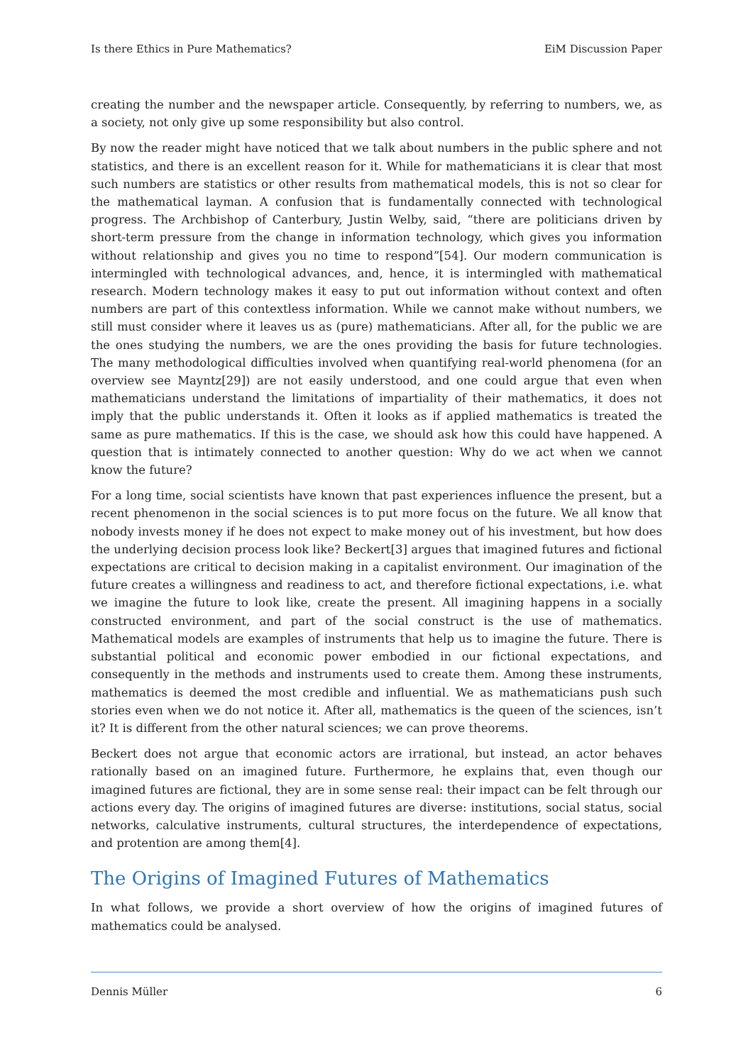Is there Ethics in Pure Mathematics? EiM Discussion Paper
creating the number and the newspaper article. Consequently, by referring to numbers, we, as a society, not only give up some responsibility but also control.
By now the reader might have noticed that we talk about numbers in the public sphere and not statistics, and there is an excellent reason for it. While for mathematicians it is clear that most such numbers are statistics or other results from mathematical models, this is not so clear for the mathematical layman. A confusion that is fundamentally connected with technological progress. The Archbishop of Canterbury, Justin Welby, said, “there are politicians driven by short-term pressure from the change in information technology, which gives you information without relationship and gives you no time to respond”[54]. Our modern communication is intermingled with technological advances, and, hence, it is intermingled with mathematical research. Modern technology makes it easy to put out information without context and often numbers are part of this contextless information. While we cannot make without numbers, we still must consider where it leaves us as (pure) mathematicians. After all, for the public we are the ones studying the numbers, we are the ones providing the basis for future technologies. The many methodological difficulties involved when quantifying real-world phenomena (for an overview see Mayntz[29]) are not easily understood, and one could argue that even when mathematicians understand the limitations of impartiality of their mathematics, it does not imply that the public understands it. Often it looks as if applied mathematics is treated the same as pure mathematics. If this is the case, we should ask how this could have happened. A question that is intimately connected to another question: Why do we act when we cannot know the future?
For a long time, social scientists have known that past experiences influence the present, but a recent phenomenon in the social sciences is to put more focus on the future. We all know that nobody invests money if he does not expect to make money out of his investment, but how does the underlying decision process look like? Beckert[3] argues that imagined futures and fictional expectations are critical to decision making in a capitalist environment. Our imagination of the future creates a willingness and readiness to act, and therefore fictional expectations, i.e. what we imagine the future to look like, create the present. All imagining happens in a socially constructed environment, and part of the social construct is the use of mathematics. Mathematical models are examples of instruments that help us to imagine the future. There is substantial political and economic power embodied in our fictional expectations, and consequently in the methods and instruments used to create them. Among these instruments, mathematics is deemed the most credible and influential. We as mathematicians push such stories even when we do not notice it. After all, mathematics is the queen of the sciences, isn’t it? It is different from the other natural sciences; we can prove theorems.
Beckert does not argue that economic actors are irrational, but instead, an actor behaves rationally based on an imagined future. Furthermore, he explains that, even though our imagined futures are fictional, they are in some sense real: their impact can be felt through our actions every day. The origins of imagined futures are diverse: institutions, social status, social networks, calculative instruments, cultural structures, the interdependence of expectations, and protention are among them[4].
The Origins of Imagined Futures of Mathematics
In what follows, we provide a short overview of how the origins of imagined futures of mathematics could be analysed.
Dennis Müller 6